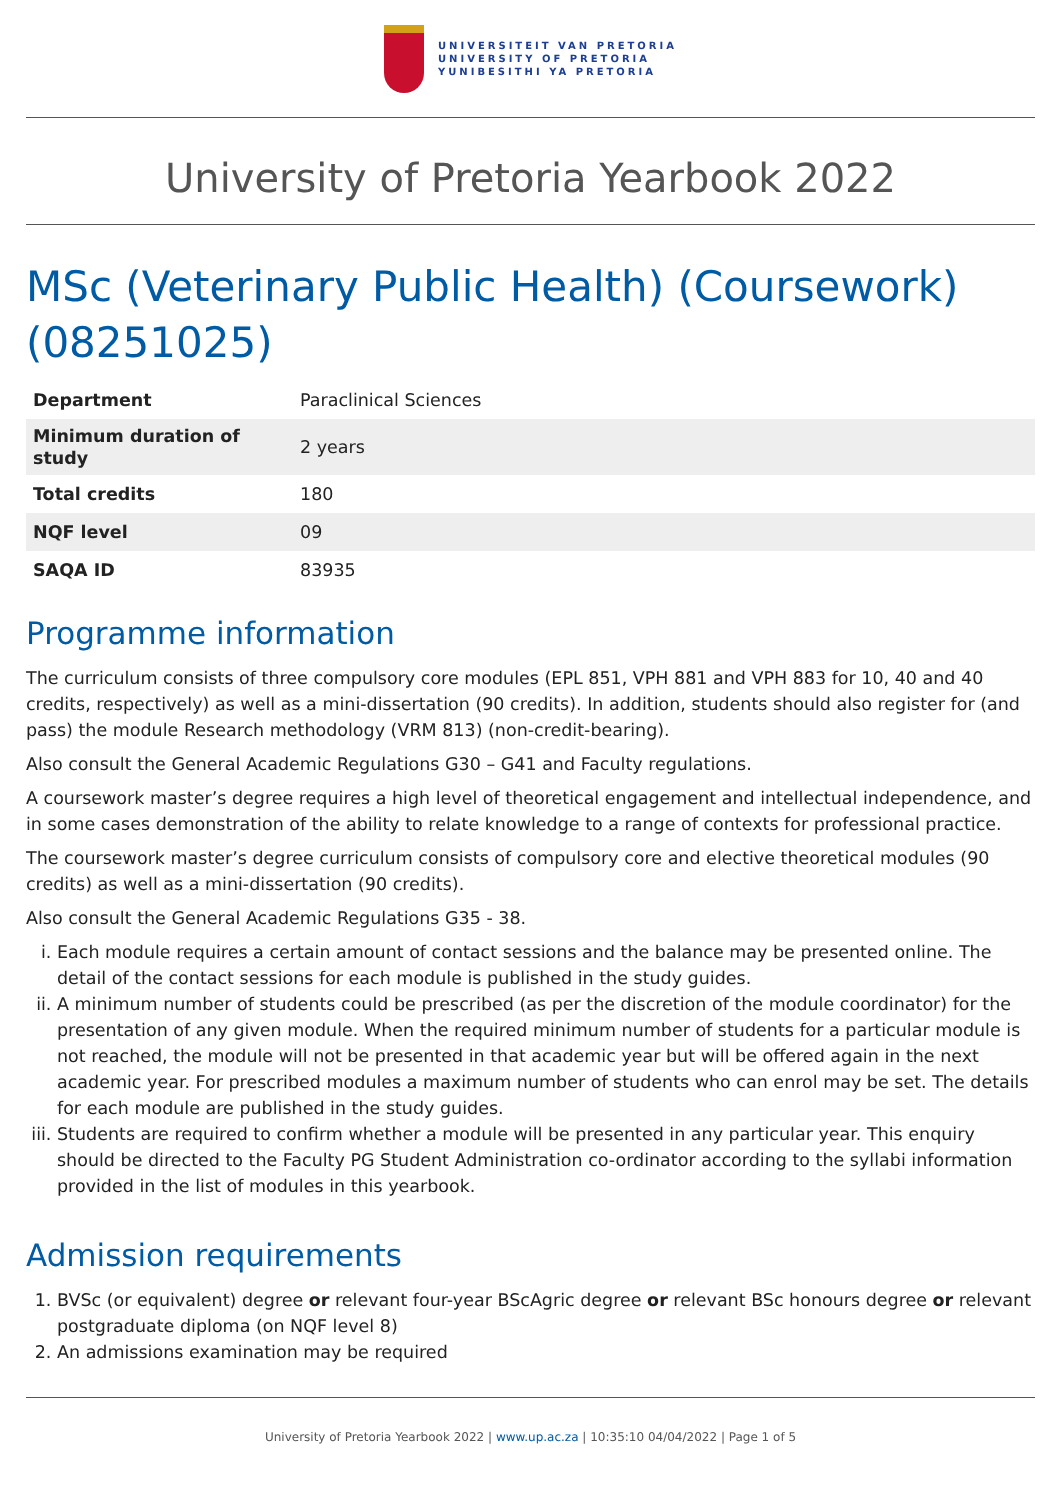UNIVERSITEIT VAN PRETORIA
UNIVERSITY OF PRETORIA
YUNIBESITHI YA PRETORIA
University of Pretoria Yearbook 2022
MSc (Veterinary Public Health) (Coursework) (08251025)
| Department | Paraclinical Sciences |
| Minimum duration of study | 2 years |
| Total credits | 180 |
| NQF level | 09 |
| SAQA ID | 83935 |
Programme information
The curriculum consists of three compulsory core modules (EPL 851, VPH 881 and VPH 883 for 10, 40 and 40 credits, respectively) as well as a mini-dissertation (90 credits). In addition, students should also register for (and pass) the module Research methodology (VRM 813) (non-credit-bearing).
Also consult the General Academic Regulations G30 – G41 and Faculty regulations.
A coursework master’s degree requires a high level of theoretical engagement and intellectual independence, and in some cases demonstration of the ability to relate knowledge to a range of contexts for professional practice.
The coursework master’s degree curriculum consists of compulsory core and elective theoretical modules (90 credits) as well as a mini-dissertation (90 credits).
Also consult the General Academic Regulations G35 - 38.
i. Each module requires a certain amount of contact sessions and the balance may be presented online. The detail of the contact sessions for each module is published in the study guides.
ii. A minimum number of students could be prescribed (as per the discretion of the module coordinator) for the presentation of any given module. When the required minimum number of students for a particular module is not reached, the module will not be presented in that academic year but will be offered again in the next academic year. For prescribed modules a maximum number of students who can enrol may be set. The details for each module are published in the study guides.
iii. Students are required to confirm whether a module will be presented in any particular year. This enquiry should be directed to the Faculty PG Student Administration co-ordinator according to the syllabi information provided in the list of modules in this yearbook.
Admission requirements
1. BVSc (or equivalent) degree or relevant four-year BScAgric degree or relevant BSc honours degree or relevant postgraduate diploma (on NQF level 8)
2. An admissions examination may be required
University of Pretoria Yearbook 2022 | www.up.ac.za | 10:35:10 04/04/2022 | Page 1 of 5